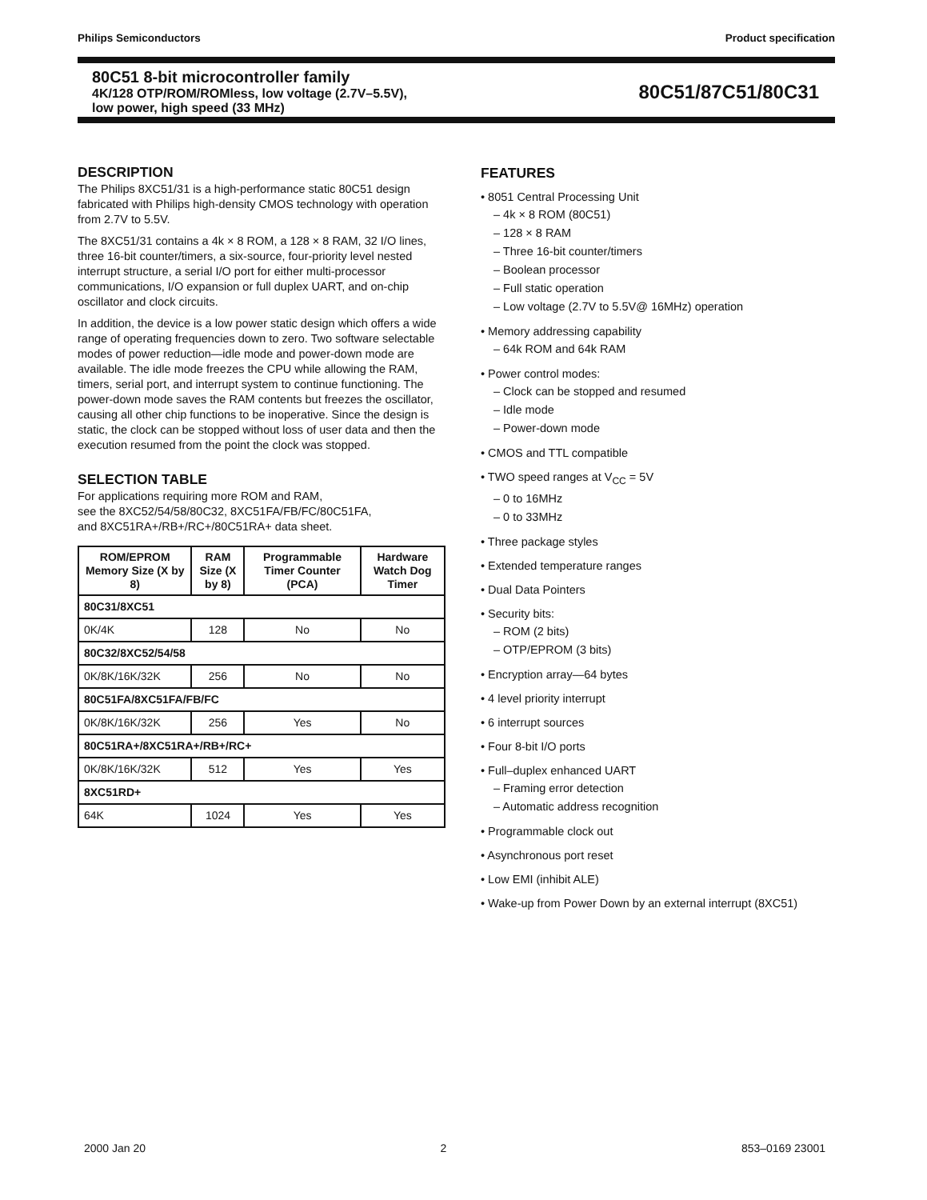Philips Semiconductors Product specification
80C51 8-bit microcontroller family
4K/128 OTP/ROM/ROMless, low voltage (2.7V–5.5V),
low power, high speed (33 MHz)
80C51/87C51/80C31
DESCRIPTION
The Philips 8XC51/31 is a high-performance static 80C51 design fabricated with Philips high-density CMOS technology with operation from 2.7V to 5.5V.
The 8XC51/31 contains a 4k × 8 ROM, a 128 × 8 RAM, 32 I/O lines, three 16-bit counter/timers, a six-source, four-priority level nested interrupt structure, a serial I/O port for either multi-processor communications, I/O expansion or full duplex UART, and on-chip oscillator and clock circuits.
In addition, the device is a low power static design which offers a wide range of operating frequencies down to zero. Two software selectable modes of power reduction—idle mode and power-down mode are available. The idle mode freezes the CPU while allowing the RAM, timers, serial port, and interrupt system to continue functioning. The power-down mode saves the RAM contents but freezes the oscillator, causing all other chip functions to be inoperative. Since the design is static, the clock can be stopped without loss of user data and then the execution resumed from the point the clock was stopped.
SELECTION TABLE
For applications requiring more ROM and RAM,
see the 8XC52/54/58/80C32, 8XC51FA/FB/FC/80C51FA,
and 8XC51RA+/RB+/RC+/80C51RA+ data sheet.
| ROM/EPROM Memory Size (X by 8) | RAM Size (X by 8) | Programmable Timer Counter (PCA) | Hardware Watch Dog Timer |
| --- | --- | --- | --- |
| 80C31/8XC51 | | | |
| 0K/4K | 128 | No | No |
| 80C32/8XC52/54/58 | | | |
| 0K/8K/16K/32K | 256 | No | No |
| 80C51FA/8XC51FA/FB/FC | | | |
| 0K/8K/16K/32K | 256 | Yes | No |
| 80C51RA+/8XC51RA+/RB+/RC+ | | | |
| 0K/8K/16K/32K | 512 | Yes | Yes |
| 8XC51RD+ | | | |
| 64K | 1024 | Yes | Yes |
FEATURES
• 8051 Central Processing Unit
– 4k × 8 ROM (80C51)
– 128 × 8 RAM
– Three 16-bit counter/timers
– Boolean processor
– Full static operation
– Low voltage (2.7V to 5.5V@ 16MHz) operation
• Memory addressing capability
– 64k ROM and 64k RAM
• Power control modes:
– Clock can be stopped and resumed
– Idle mode
– Power-down mode
• CMOS and TTL compatible
• TWO speed ranges at V<sub>CC</sub> = 5V
– 0 to 16MHz
– 0 to 33MHz
• Three package styles
• Extended temperature ranges
• Dual Data Pointers
• Security bits:
– ROM (2 bits)
– OTP/EPROM (3 bits)
• Encryption array—64 bytes
• 4 level priority interrupt
• 6 interrupt sources
• Four 8-bit I/O ports
• Full–duplex enhanced UART
– Framing error detection
– Automatic address recognition
• Programmable clock out
• Asynchronous port reset
• Low EMI (inhibit ALE)
• Wake-up from Power Down by an external interrupt (8XC51)
2000 Jan 20 2 853–0169 23001